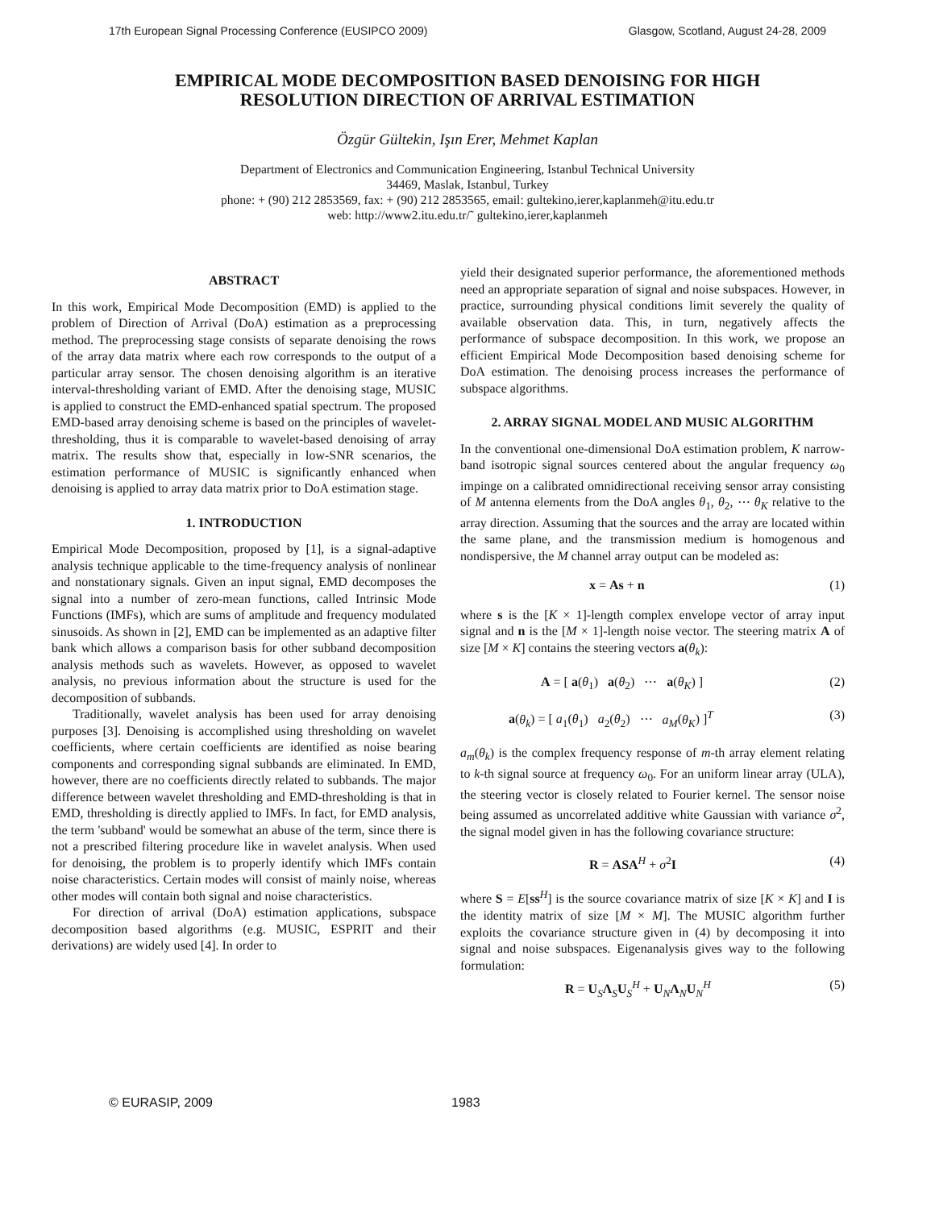17th European Signal Processing Conference (EUSIPCO 2009) Glasgow, Scotland, August 24-28, 2009
EMPIRICAL MODE DECOMPOSITION BASED DENOISING FOR HIGH RESOLUTION DIRECTION OF ARRIVAL ESTIMATION
Özgür Gültekin, Işın Erer, Mehmet Kaplan
Department of Electronics and Communication Engineering, Istanbul Technical University
34469, Maslak, Istanbul, Turkey
phone: + (90) 212 2853569, fax: + (90) 212 2853565, email: gultekino,ierer,kaplanmeh@itu.edu.tr
web: http://www2.itu.edu.tr/˜ gultekino,ierer,kaplanmeh
ABSTRACT
In this work, Empirical Mode Decomposition (EMD) is applied to the problem of Direction of Arrival (DoA) estimation as a preprocessing method. The preprocessing stage consists of separate denoising the rows of the array data matrix where each row corresponds to the output of a particular array sensor. The chosen denoising algorithm is an iterative interval-thresholding variant of EMD. After the denoising stage, MUSIC is applied to construct the EMD-enhanced spatial spectrum. The proposed EMD-based array denoising scheme is based on the principles of wavelet-thresholding, thus it is comparable to wavelet-based denoising of array matrix. The results show that, especially in low-SNR scenarios, the estimation performance of MUSIC is significantly enhanced when denoising is applied to array data matrix prior to DoA estimation stage.
1. INTRODUCTION
Empirical Mode Decomposition, proposed by [1], is a signal-adaptive analysis technique applicable to the time-frequency analysis of nonlinear and nonstationary signals. Given an input signal, EMD decomposes the signal into a number of zero-mean functions, called Intrinsic Mode Functions (IMFs), which are sums of amplitude and frequency modulated sinusoids. As shown in [2], EMD can be implemented as an adaptive filter bank which allows a comparison basis for other subband decomposition analysis methods such as wavelets. However, as opposed to wavelet analysis, no previous information about the structure is used for the decomposition of subbands.
Traditionally, wavelet analysis has been used for array denoising purposes [3]. Denoising is accomplished using thresholding on wavelet coefficients, where certain coefficients are identified as noise bearing components and corresponding signal subbands are eliminated. In EMD, however, there are no coefficients directly related to subbands. The major difference between wavelet thresholding and EMD-thresholding is that in EMD, thresholding is directly applied to IMFs. In fact, for EMD analysis, the term 'subband' would be somewhat an abuse of the term, since there is not a prescribed filtering procedure like in wavelet analysis. When used for denoising, the problem is to properly identify which IMFs contain noise characteristics. Certain modes will consist of mainly noise, whereas other modes will contain both signal and noise characteristics.
For direction of arrival (DoA) estimation applications, subspace decomposition based algorithms (e.g. MUSIC, ESPRIT and their derivations) are widely used [4]. In order to
yield their designated superior performance, the aforementioned methods need an appropriate separation of signal and noise subspaces. However, in practice, surrounding physical conditions limit severely the quality of available observation data. This, in turn, negatively affects the performance of subspace decomposition. In this work, we propose an efficient Empirical Mode Decomposition based denoising scheme for DoA estimation. The denoising process increases the performance of subspace algorithms.
2. ARRAY SIGNAL MODEL AND MUSIC ALGORITHM
In the conventional one-dimensional DoA estimation problem, K narrow-band isotropic signal sources centered about the angular frequency ω<sub>0</sub> impinge on a calibrated omnidirectional receiving sensor array consisting of M antenna elements from the DoA angles θ<sub>1</sub>, θ<sub>2</sub>, ⋯ θ<sub>K</sub> relative to the array direction. Assuming that the sources and the array are located within the same plane, and the transmission medium is homogenous and nondispersive, the M channel array output can be modeled as:
x = As + n (1)
where s is the [K × 1]-length complex envelope vector of array input signal and n is the [M × 1]-length noise vector. The steering matrix A of size [M × K] contains the steering vectors a(θ<sub>k</sub>):
A = [ a(θ<sub>1</sub>) a(θ<sub>2</sub>) ⋯ a(θ<sub>K</sub>) ] (2)
a(θ<sub>k</sub>) = [ a<sub>1</sub>(θ<sub>1</sub>) a<sub>2</sub>(θ<sub>2</sub>) ⋯ a<sub>M</sub>(θ<sub>K</sub>) ]<sup>T</sup> (3)
a<sub>m</sub>(θ<sub>k</sub>) is the complex frequency response of m-th array element relating to k-th signal source at frequency ω<sub>0</sub>. For an uniform linear array (ULA), the steering vector is closely related to Fourier kernel. The sensor noise being assumed as uncorrelated additive white Gaussian with variance σ<sup>2</sup>, the signal model given in has the following covariance structure:
R = ASA<sup>H</sup> + σ<sup>2</sup>I (4)
where S = E[ss<sup>H</sup>] is the source covariance matrix of size [K × K] and I is the identity matrix of size [M × M]. The MUSIC algorithm further exploits the covariance structure given in (4) by decomposing it into signal and noise subspaces. Eigenanalysis gives way to the following formulation:
R = U<sub>S</sub>Λ<sub>S</sub>U<sub>S</sub><sup>H</sup> + U<sub>N</sub>Λ<sub>N</sub>U<sub>N</sub><sup>H</sup> (5)
© EURASIP, 2009 1983